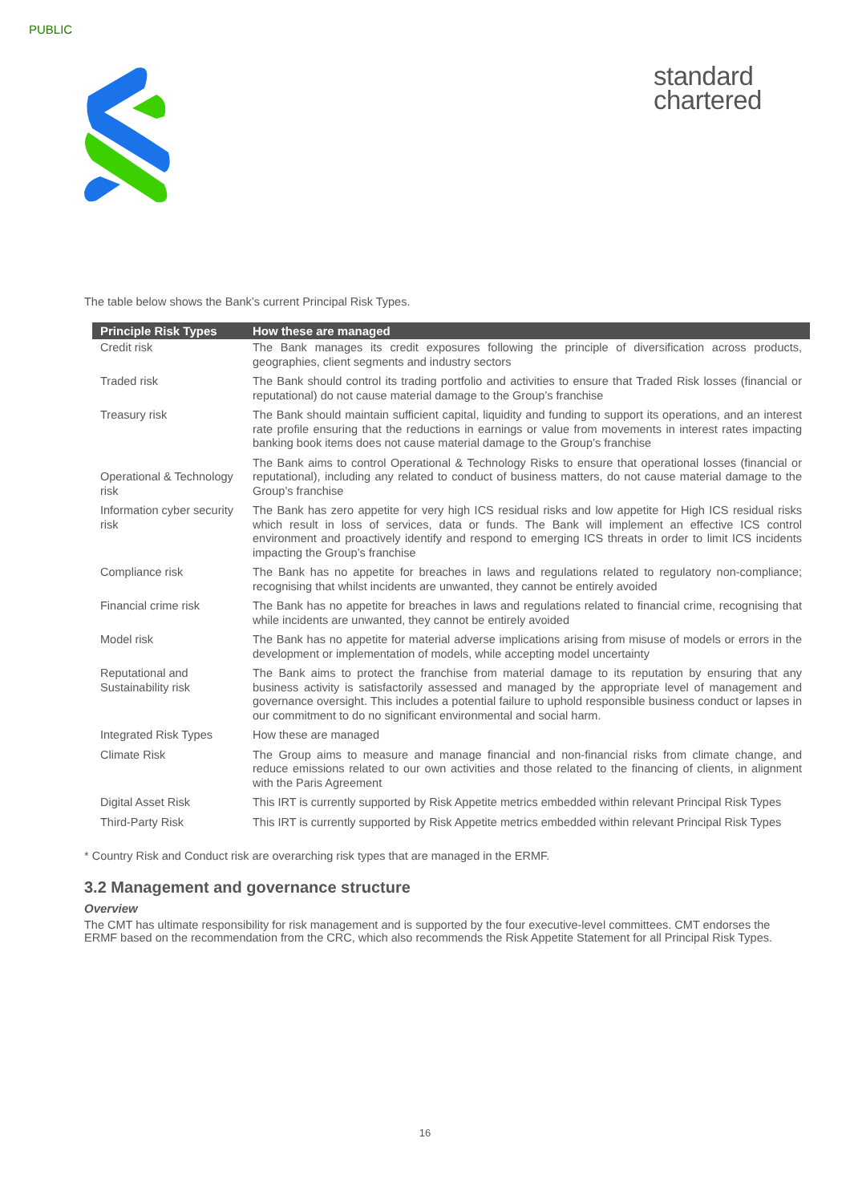PUBLIC
standard
chartered
The table below shows the Bank’s current Principal Risk Types.
| Principle Risk Types | How these are managed |
| --- | --- |
| Credit risk | The Bank manages its credit exposures following the principle of diversification across products, geographies, client segments and industry sectors |
| Traded risk | The Bank should control its trading portfolio and activities to ensure that Traded Risk losses (financial or reputational) do not cause material damage to the Group’s franchise |
| Treasury risk | The Bank should maintain sufficient capital, liquidity and funding to support its operations, and an interest rate profile ensuring that the reductions in earnings or value from movements in interest rates impacting banking book items does not cause material damage to the Group’s franchise |
| Operational & Technology risk | The Bank aims to control Operational & Technology Risks to ensure that operational losses (financial or reputational), including any related to conduct of business matters, do not cause material damage to the Group’s franchise |
| Information cyber security risk | The Bank has zero appetite for very high ICS residual risks and low appetite for High ICS residual risks which result in loss of services, data or funds. The Bank will implement an effective ICS control environment and proactively identify and respond to emerging ICS threats in order to limit ICS incidents impacting the Group’s franchise |
| Compliance risk | The Bank has no appetite for breaches in laws and regulations related to regulatory non-compliance; recognising that whilst incidents are unwanted, they cannot be entirely avoided |
| Financial crime risk | The Bank has no appetite for breaches in laws and regulations related to financial crime, recognising that while incidents are unwanted, they cannot be entirely avoided |
| Model risk | The Bank has no appetite for material adverse implications arising from misuse of models or errors in the development or implementation of models, while accepting model uncertainty |
| Reputational and Sustainability risk | The Bank aims to protect the franchise from material damage to its reputation by ensuring that any business activity is satisfactorily assessed and managed by the appropriate level of management and governance oversight. This includes a potential failure to uphold responsible business conduct or lapses in our commitment to do no significant environmental and social harm. |
| Integrated Risk Types | How these are managed |
| Climate Risk | The Group aims to measure and manage financial and non-financial risks from climate change, and reduce emissions related to our own activities and those related to the financing of clients, in alignment with the Paris Agreement |
| Digital Asset Risk | This IRT is currently supported by Risk Appetite metrics embedded within relevant Principal Risk Types |
| Third-Party Risk | This IRT is currently supported by Risk Appetite metrics embedded within relevant Principal Risk Types |
* Country Risk and Conduct risk are overarching risk types that are managed in the ERMF.
3.2 Management and governance structure
Overview
The CMT has ultimate responsibility for risk management and is supported by the four executive-level committees. CMT endorses the ERMF based on the recommendation from the CRC, which also recommends the Risk Appetite Statement for all Principal Risk Types.
16